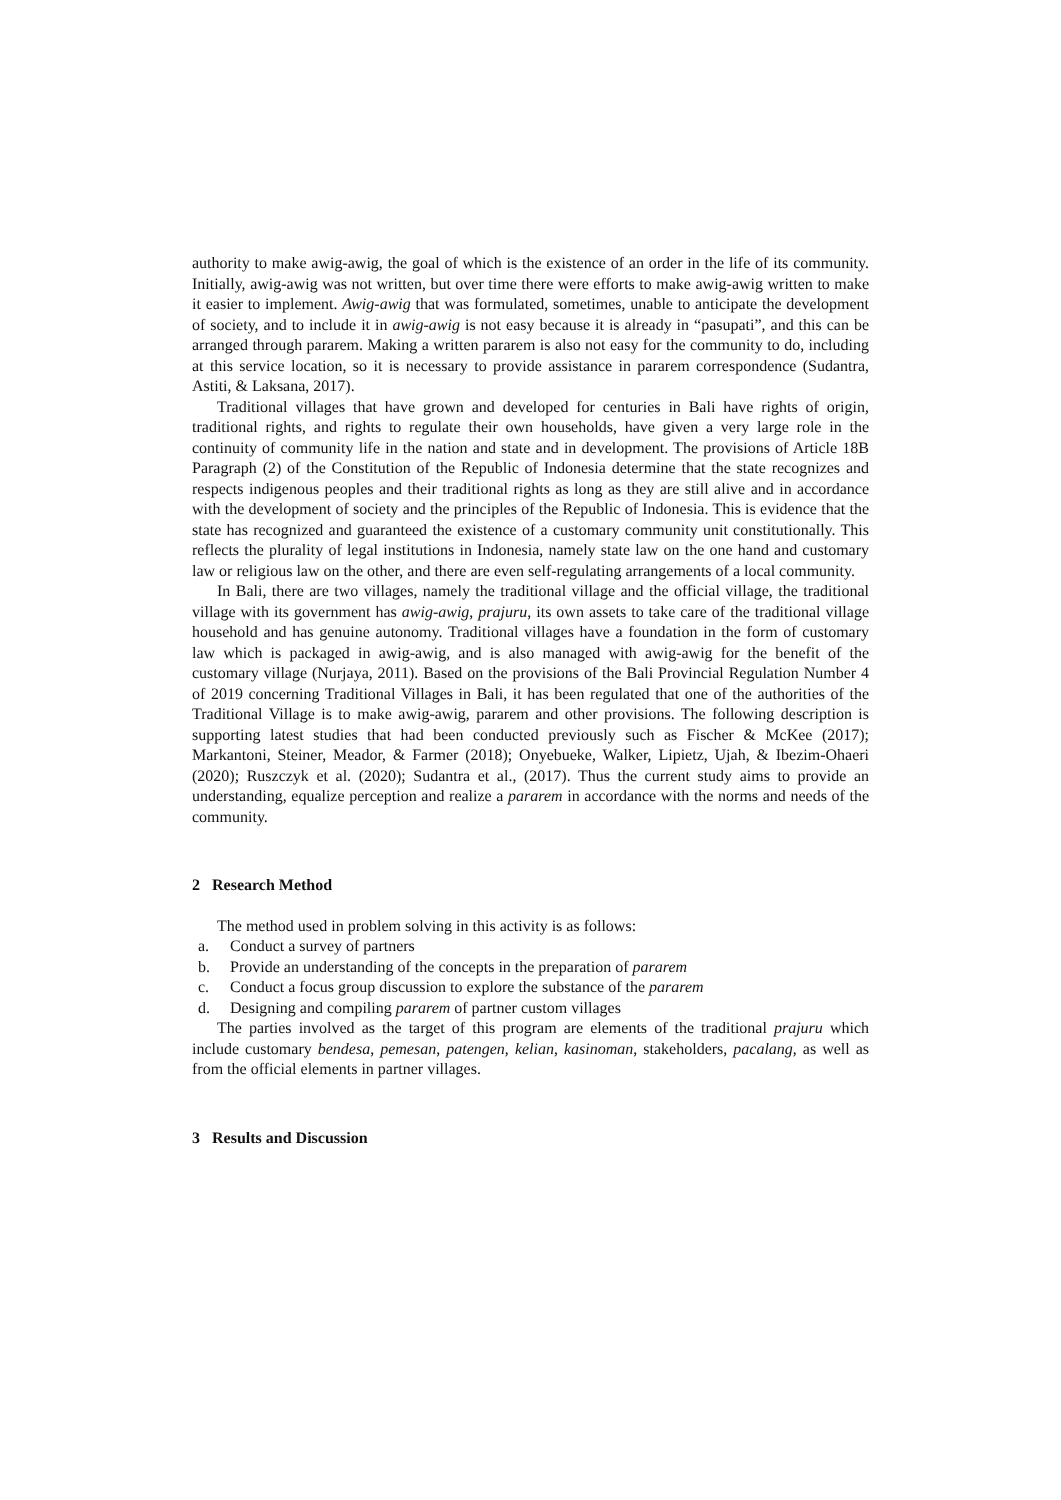authority to make awig-awig, the goal of which is the existence of an order in the life of its community. Initially, awig-awig was not written, but over time there were efforts to make awig-awig written to make it easier to implement. Awig-awig that was formulated, sometimes, unable to anticipate the development of society, and to include it in awig-awig is not easy because it is already in “pasupati”, and this can be arranged through pararem. Making a written pararem is also not easy for the community to do, including at this service location, so it is necessary to provide assistance in pararem correspondence (Sudantra, Astiti, & Laksana, 2017).
Traditional villages that have grown and developed for centuries in Bali have rights of origin, traditional rights, and rights to regulate their own households, have given a very large role in the continuity of community life in the nation and state and in development. The provisions of Article 18B Paragraph (2) of the Constitution of the Republic of Indonesia determine that the state recognizes and respects indigenous peoples and their traditional rights as long as they are still alive and in accordance with the development of society and the principles of the Republic of Indonesia. This is evidence that the state has recognized and guaranteed the existence of a customary community unit constitutionally. This reflects the plurality of legal institutions in Indonesia, namely state law on the one hand and customary law or religious law on the other, and there are even self-regulating arrangements of a local community.
In Bali, there are two villages, namely the traditional village and the official village, the traditional village with its government has awig-awig, prajuru, its own assets to take care of the traditional village household and has genuine autonomy. Traditional villages have a foundation in the form of customary law which is packaged in awig-awig, and is also managed with awig-awig for the benefit of the customary village (Nurjaya, 2011). Based on the provisions of the Bali Provincial Regulation Number 4 of 2019 concerning Traditional Villages in Bali, it has been regulated that one of the authorities of the Traditional Village is to make awig-awig, pararem and other provisions. The following description is supporting latest studies that had been conducted previously such as Fischer & McKee (2017); Markantoni, Steiner, Meador, & Farmer (2018); Onyebueke, Walker, Lipietz, Ujah, & Ibezim-Ohaeri (2020); Ruszczyk et al. (2020); Sudantra et al., (2017). Thus the current study aims to provide an understanding, equalize perception and realize a pararem in accordance with the norms and needs of the community.
2 Research Method
The method used in problem solving in this activity is as follows:
a. Conduct a survey of partners
b. Provide an understanding of the concepts in the preparation of pararem
c. Conduct a focus group discussion to explore the substance of the pararem
d. Designing and compiling pararem of partner custom villages
The parties involved as the target of this program are elements of the traditional prajuru which include customary bendesa, pemesan, patengen, kelian, kasinoman, stakeholders, pacalang, as well as from the official elements in partner villages.
3 Results and Discussion